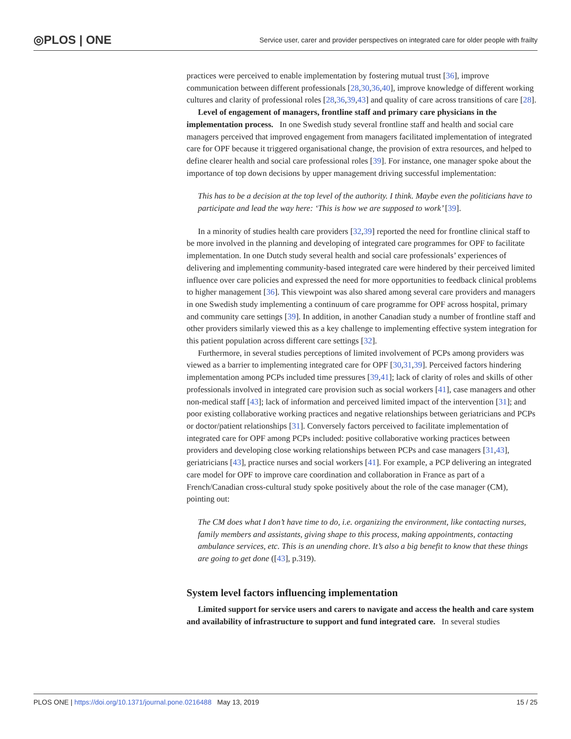◎PLOS | ONE Service user, carer and provider perspectives on integrated care for older people with frailty
practices were perceived to enable implementation by fostering mutual trust [36], improve communication between different professionals [28,30,36,40], improve knowledge of different working cultures and clarity of professional roles [28,36,39,43] and quality of care across transitions of care [28].
Level of engagement of managers, frontline staff and primary care physicians in the implementation process. In one Swedish study several frontline staff and health and social care managers perceived that improved engagement from managers facilitated implementation of integrated care for OPF because it triggered organisational change, the provision of extra resources, and helped to define clearer health and social care professional roles [39]. For instance, one manager spoke about the importance of top down decisions by upper management driving successful implementation:
This has to be a decision at the top level of the authority. I think. Maybe even the politicians have to participate and lead the way here: ‘This is how we are supposed to work’ [39].
In a minority of studies health care providers [32,39] reported the need for frontline clinical staff to be more involved in the planning and developing of integrated care programmes for OPF to facilitate implementation. In one Dutch study several health and social care professionals’ experiences of delivering and implementing community-based integrated care were hindered by their perceived limited influence over care policies and expressed the need for more opportunities to feedback clinical problems to higher management [36]. This viewpoint was also shared among several care providers and managers in one Swedish study implementing a continuum of care programme for OPF across hospital, primary and community care settings [39]. In addition, in another Canadian study a number of frontline staff and other providers similarly viewed this as a key challenge to implementing effective system integration for this patient population across different care settings [32].
Furthermore, in several studies perceptions of limited involvement of PCPs among providers was viewed as a barrier to implementing integrated care for OPF [30,31,39]. Perceived factors hindering implementation among PCPs included time pressures [39,41]; lack of clarity of roles and skills of other professionals involved in integrated care provision such as social workers [41], case managers and other non-medical staff [43]; lack of information and perceived limited impact of the intervention [31]; and poor existing collaborative working practices and negative relationships between geriatricians and PCPs or doctor/patient relationships [31]. Conversely factors perceived to facilitate implementation of integrated care for OPF among PCPs included: positive collaborative working practices between providers and developing close working relationships between PCPs and case managers [31,43], geriatricians [43], practice nurses and social workers [41]. For example, a PCP delivering an integrated care model for OPF to improve care coordination and collaboration in France as part of a French/Canadian cross-cultural study spoke positively about the role of the case manager (CM), pointing out:
The CM does what I don’t have time to do, i.e. organizing the environment, like contacting nurses, family members and assistants, giving shape to this process, making appointments, contacting ambulance services, etc. This is an unending chore. It’s also a big benefit to know that these things are going to get done ([43], p.319).
System level factors influencing implementation
Limited support for service users and carers to navigate and access the health and care system and availability of infrastructure to support and fund integrated care. In several studies
PLOS ONE | https://doi.org/10.1371/journal.pone.0216488 May 13, 2019 15 / 25